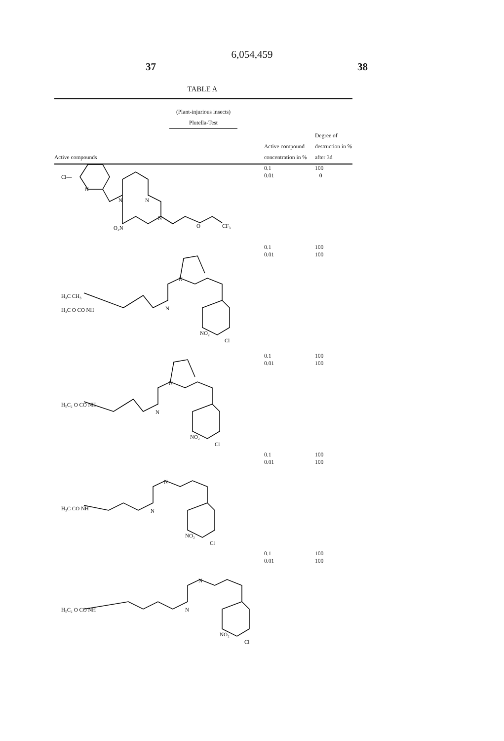6,054,459
37 38
TABLE A
| (Plant-injurious insects) Plutella-Test | | |
| --- | --- | --- |
| Active compounds | Active compound concentration in % | Degree of destruction in % after 3d |
| Cl— N N N N O₂N O CF₃ | 0.1 0.01 | 100 0 |
| H₃C CH₃ H₃C O CO NH N N NO₂ Cl | 0.1 0.01 | 100 100 |
| H₅C₂ O CO NH N N NO₂ Cl | 0.1 0.01 | 100 100 |
| H₃C CO NH N N NO₂ Cl | 0.1 0.01 | 100 100 |
| H₅C₂ O CO NH N N NO₂ Cl | 0.1 0.01 | 100 100 |